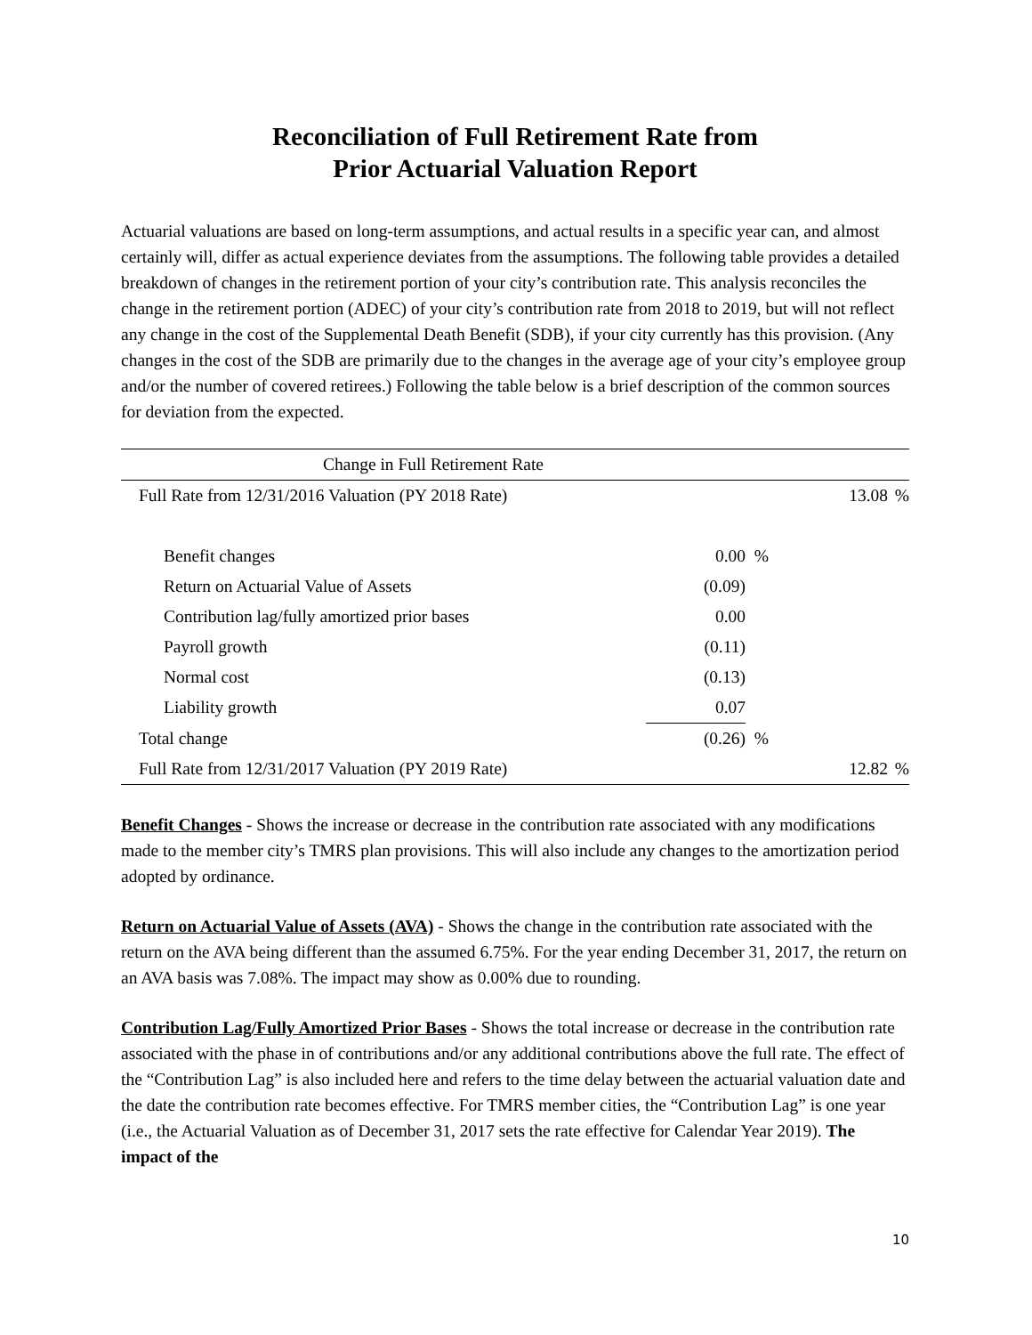Reconciliation of Full Retirement Rate from
Prior Actuarial Valuation Report
Actuarial valuations are based on long-term assumptions, and actual results in a specific year can, and almost certainly will, differ as actual experience deviates from the assumptions. The following table provides a detailed breakdown of changes in the retirement portion of your city’s contribution rate. This analysis reconciles the change in the retirement portion (ADEC) of your city’s contribution rate from 2018 to 2019, but will not reflect any change in the cost of the Supplemental Death Benefit (SDB), if your city currently has this provision. (Any changes in the cost of the SDB are primarily due to the changes in the average age of your city’s employee group and/or the number of covered retirees.) Following the table below is a brief description of the common sources for deviation from the expected.
| Change in Full Retirement Rate | | | | |
| Full Rate from 12/31/2016 Valuation (PY 2018 Rate) | | | 13.08 | % |
| Benefit changes | 0.00 | % | | |
| Return on Actuarial Value of Assets | (0.09) | | | |
| Contribution lag/fully amortized prior bases | 0.00 | | | |
| Payroll growth | (0.11) | | | |
| Normal cost | (0.13) | | | |
| Liability growth | 0.07 | | | |
| Total change | (0.26) | % | | |
| Full Rate from 12/31/2017 Valuation (PY 2019 Rate) | | | 12.82 | % |
Benefit Changes - Shows the increase or decrease in the contribution rate associated with any modifications made to the member city’s TMRS plan provisions. This will also include any changes to the amortization period adopted by ordinance.
Return on Actuarial Value of Assets (AVA) - Shows the change in the contribution rate associated with the return on the AVA being different than the assumed 6.75%. For the year ending December 31, 2017, the return on an AVA basis was 7.08%. The impact may show as 0.00% due to rounding.
Contribution Lag/Fully Amortized Prior Bases - Shows the total increase or decrease in the contribution rate associated with the phase in of contributions and/or any additional contributions above the full rate. The effect of the “Contribution Lag” is also included here and refers to the time delay between the actuarial valuation date and the date the contribution rate becomes effective. For TMRS member cities, the “Contribution Lag” is one year (i.e., the Actuarial Valuation as of December 31, 2017 sets the rate effective for Calendar Year 2019). The impact of the
10